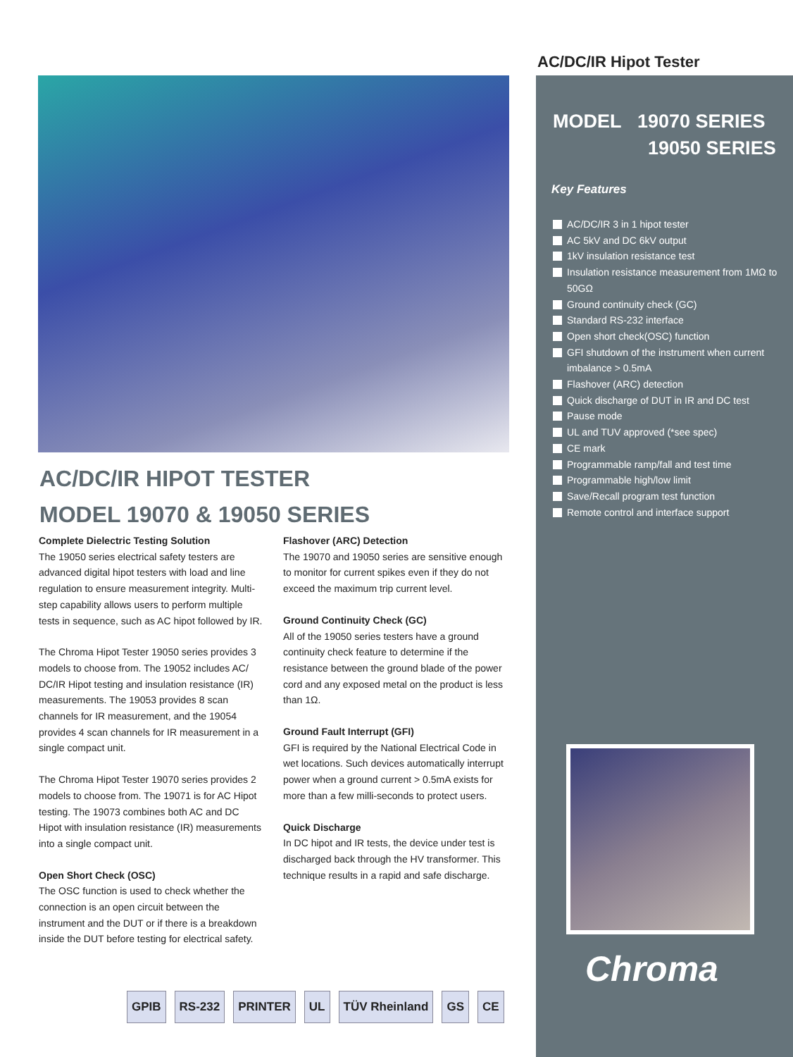AC/DC/IR HIPOT TESTER
MODEL 19070 & 19050 SERIES
Complete Dielectric Testing Solution
The 19050 series electrical safety testers are advanced digital hipot testers with load and line regulation to ensure measurement integrity. Multi-step capability allows users to perform multiple tests in sequence, such as AC hipot followed by IR.
The Chroma Hipot Tester 19050 series provides 3 models to choose from. The 19052 includes AC/ DC/IR Hipot testing and insulation resistance (IR) measurements. The 19053 provides 8 scan channels for IR measurement, and the 19054 provides 4 scan channels for IR measurement in a single compact unit.
The Chroma Hipot Tester 19070 series provides 2 models to choose from. The 19071 is for AC Hipot testing. The 19073 combines both AC and DC Hipot with insulation resistance (IR) measurements into a single compact unit.
Open Short Check (OSC)
The OSC function is used to check whether the connection is an open circuit between the instrument and the DUT or if there is a breakdown inside the DUT before testing for electrical safety.
Flashover (ARC) Detection
The 19070 and 19050 series are sensitive enough to monitor for current spikes even if they do not exceed the maximum trip current level.
Ground Continuity Check (GC)
All of the 19050 series testers have a ground continuity check feature to determine if the resistance between the ground blade of the power cord and any exposed metal on the product is less than 1Ω.
Ground Fault Interrupt (GFI)
GFI is required by the National Electrical Code in wet locations. Such devices automatically interrupt power when a ground current > 0.5mA exists for more than a few milli-seconds to protect users.
Quick Discharge
In DC hipot and IR tests, the device under test is discharged back through the HV transformer. This technique results in a rapid and safe discharge.
GPIB RS-232 PRINTER UL TÜV Rheinland GS CE
AC/DC/IR Hipot Tester
MODEL 19070 SERIES
19050 SERIES
Key Features
AC/DC/IR 3 in 1 hipot tester
AC 5kV and DC 6kV output
1kV insulation resistance test
Insulation resistance measurement from 1MΩ to 50GΩ
Ground continuity check (GC)
Standard RS-232 interface
Open short check(OSC) function
GFI shutdown of the instrument when current imbalance > 0.5mA
Flashover (ARC) detection
Quick discharge of DUT in IR and DC test
Pause mode
UL and TUV approved (*see spec)
CE mark
Programmable ramp/fall and test time
Programmable high/low limit
Save/Recall program test function
Remote control and interface support
Chroma